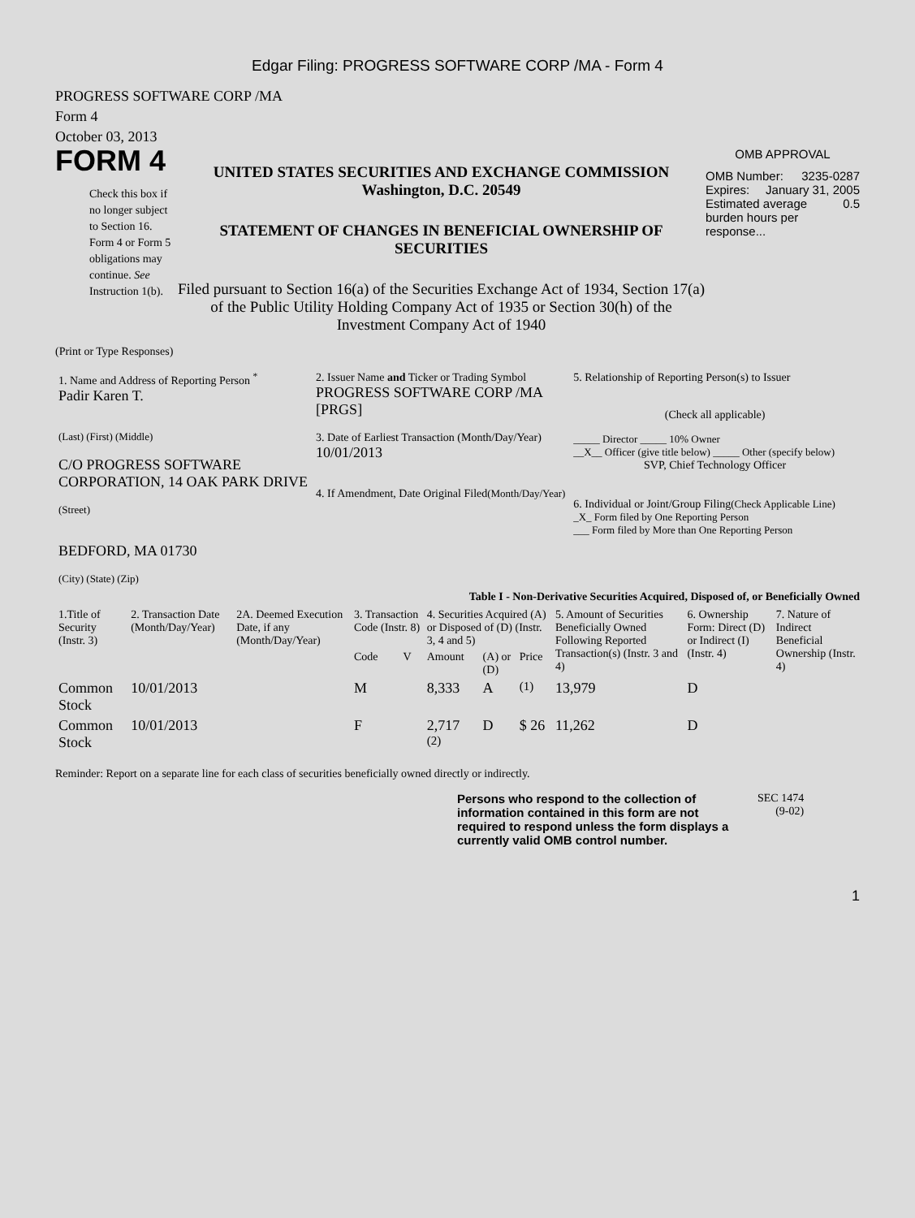Edgar Filing: PROGRESS SOFTWARE CORP /MA - Form 4
PROGRESS SOFTWARE CORP /MA
Form 4
October 03, 2013
FORM 4
Check this box if no longer subject to Section 16. Form 4 or Form 5 obligations may continue. See Instruction 1(b).
UNITED STATES SECURITIES AND EXCHANGE COMMISSION
Washington, D.C. 20549
STATEMENT OF CHANGES IN BENEFICIAL OWNERSHIP OF SECURITIES
Filed pursuant to Section 16(a) of the Securities Exchange Act of 1934, Section 17(a) of the Public Utility Holding Company Act of 1935 or Section 30(h) of the Investment Company Act of 1940
OMB APPROVAL
OMB Number: 3235-0287
Expires: January 31, 2005
Estimated average burden hours per response... 0.5
(Print or Type Responses)
| 1. Name and Address of Reporting Person <sup>*</sup> Padir Karen T. (Last) (First) (Middle) C/O PROGRESS SOFTWARE CORPORATION, 14 OAK PARK DRIVE (Street) BEDFORD, MA 01730 (City) (State) (Zip) | 2. Issuer Name and Ticker or Trading Symbol PROGRESS SOFTWARE CORP /MA [PRGS] 3. Date of Earliest Transaction (Month/Day/Year) 10/01/2013 4. If Amendment, Date Original Filed (Month/Day/Year) | 5. Relationship of Reporting Person(s) to Issuer (Check all applicable) _____ Director _____ 10% Owner __X__ Officer (give title below) _____ Other (specify below) SVP, Chief Technology Officer 6. Individual or Joint/Group Filing (Check Applicable Line) _X_ Form filed by One Reporting Person ___ Form filed by More than One Reporting Person |
Table I - Non-Derivative Securities Acquired, Disposed of, or Beneficially Owned
| 1.Title of Security (Instr. 3) | 2. Transaction Date (Month/Day/Year) | 2A. Deemed Execution Date, if any (Month/Day/Year) | 3. Transaction Code (Instr. 8) | | 4. Securities Acquired (A) or Disposed of (D) (Instr. 3, 4 and 5) | | | 5. Amount of Securities Beneficially Owned Following Reported Transaction(s) (Instr. 3 and 4) | 6. Ownership Form: Direct (D) or Indirect (I) (Instr. 4) | 7. Nature of Indirect Beneficial Ownership (Instr. 4) |
| --- | --- | --- | --- | --- | --- | --- | --- | --- | --- | --- |
| | | | Code | V | Amount | (A) or (D) | Price | | | |
| Common Stock | 10/01/2013 | | M | | 8,333 | A | <sup>(1)</sup> | 13,979 | D | |
| Common Stock | 10/01/2013 | | F | | 2,717 <sup>(2)</sup> | D | $ 26 | 11,262 | D | |
Reminder: Report on a separate line for each class of securities beneficially owned directly or indirectly.
Persons who respond to the collection of information contained in this form are not required to respond unless the form displays a currently valid OMB control number.
SEC 1474
(9-02)
1